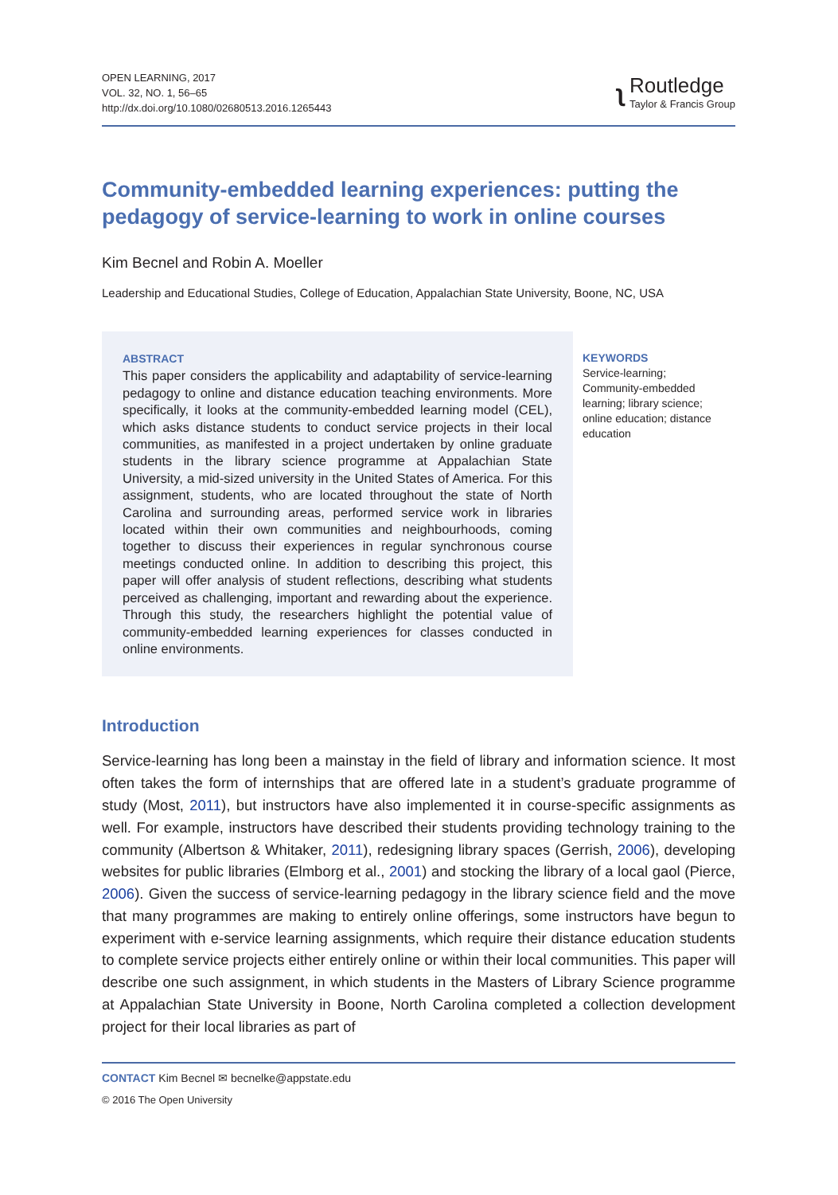OPEN LEARNING, 2017
VOL. 32, NO. 1, 56–65
http://dx.doi.org/10.1080/02680513.2016.1265443
ʅ
Routledge
Taylor & Francis Group
Community-embedded learning experiences: putting the pedagogy of service-learning to work in online courses
Kim Becnel and Robin A. Moeller
Leadership and Educational Studies, College of Education, Appalachian State University, Boone, NC, USA
ABSTRACT
This paper considers the applicability and adaptability of service-learning pedagogy to online and distance education teaching environments. More specifically, it looks at the community-embedded learning model (CEL), which asks distance students to conduct service projects in their local communities, as manifested in a project undertaken by online graduate students in the library science programme at Appalachian State University, a mid-sized university in the United States of America. For this assignment, students, who are located throughout the state of North Carolina and surrounding areas, performed service work in libraries located within their own communities and neighbourhoods, coming together to discuss their experiences in regular synchronous course meetings conducted online. In addition to describing this project, this paper will offer analysis of student reflections, describing what students perceived as challenging, important and rewarding about the experience. Through this study, the researchers highlight the potential value of community-embedded learning experiences for classes conducted in online environments.
KEYWORDS
Service-learning; Community-embedded learning; library science; online education; distance education
Introduction
Service-learning has long been a mainstay in the field of library and information science. It most often takes the form of internships that are offered late in a student’s graduate programme of study (Most, 2011), but instructors have also implemented it in course-specific assignments as well. For example, instructors have described their students providing technology training to the community (Albertson & Whitaker, 2011), redesigning library spaces (Gerrish, 2006), developing websites for public libraries (Elmborg et al., 2001) and stocking the library of a local gaol (Pierce, 2006). Given the success of service-learning pedagogy in the library science field and the move that many programmes are making to entirely online offerings, some instructors have begun to experiment with e-service learning assignments, which require their distance education students to complete service projects either entirely online or within their local communities. This paper will describe one such assignment, in which students in the Masters of Library Science programme at Appalachian State University in Boone, North Carolina completed a collection development project for their local libraries as part of
CONTACT Kim Becnel ✉ becnelke@appstate.edu
© 2016 The Open University